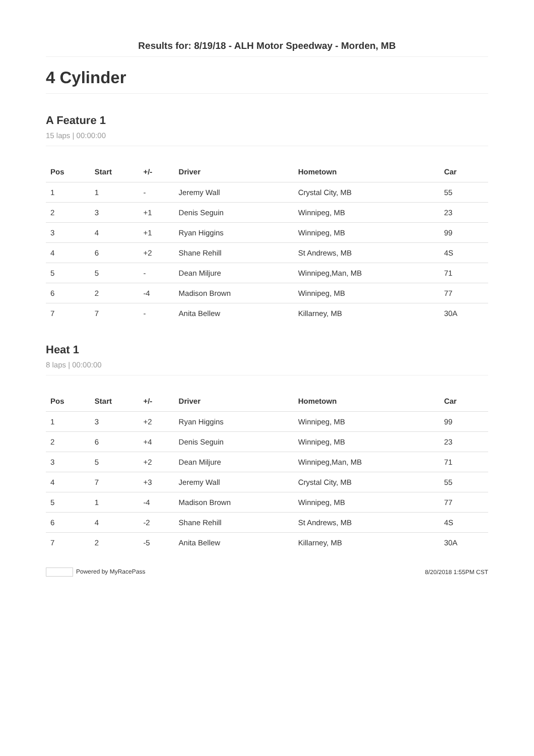Results for: 8/19/18 - ALH Motor Speedway - Morden, MB
4 Cylinder
A Feature 1
15 laps | 00:00:00
| Pos | Start | +/- | Driver | Hometown | Car |
| --- | --- | --- | --- | --- | --- |
| 1 | 1 | - | Jeremy Wall | Crystal City, MB | 55 |
| 2 | 3 | +1 | Denis Seguin | Winnipeg, MB | 23 |
| 3 | 4 | +1 | Ryan Higgins | Winnipeg, MB | 99 |
| 4 | 6 | +2 | Shane Rehill | St Andrews, MB | 4S |
| 5 | 5 | - | Dean Miljure | Winnipeg,Man, MB | 71 |
| 6 | 2 | -4 | Madison Brown | Winnipeg, MB | 77 |
| 7 | 7 | - | Anita Bellew | Killarney, MB | 30A |
Heat 1
8 laps | 00:00:00
| Pos | Start | +/- | Driver | Hometown | Car |
| --- | --- | --- | --- | --- | --- |
| 1 | 3 | +2 | Ryan Higgins | Winnipeg, MB | 99 |
| 2 | 6 | +4 | Denis Seguin | Winnipeg, MB | 23 |
| 3 | 5 | +2 | Dean Miljure | Winnipeg,Man, MB | 71 |
| 4 | 7 | +3 | Jeremy Wall | Crystal City, MB | 55 |
| 5 | 1 | -4 | Madison Brown | Winnipeg, MB | 77 |
| 6 | 4 | -2 | Shane Rehill | St Andrews, MB | 4S |
| 7 | 2 | -5 | Anita Bellew | Killarney, MB | 30A |
Powered by MyRacePass 8/20/2018 1:55PM CST